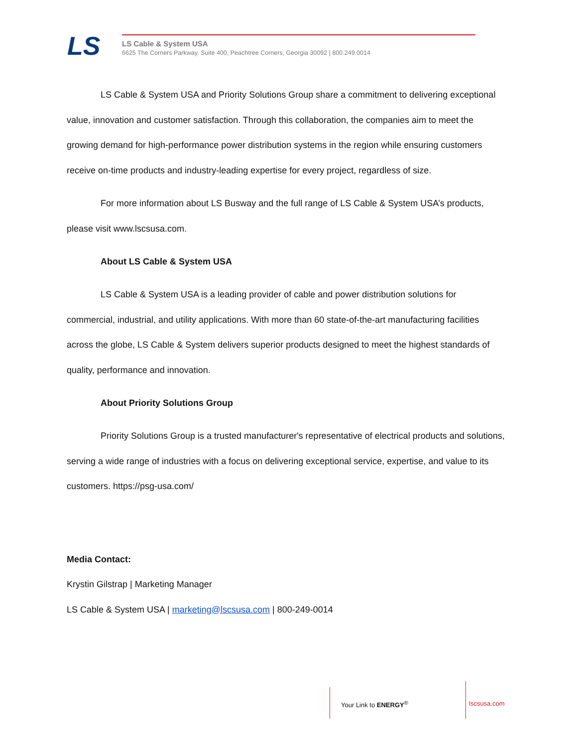LS
LS Cable & System USA
6625 The Corners Parkway, Suite 400, Peachtree Corners, Georgia 30092 | 800.249.0014
LS Cable & System USA and Priority Solutions Group share a commitment to delivering exceptional value, innovation and customer satisfaction. Through this collaboration, the companies aim to meet the growing demand for high-performance power distribution systems in the region while ensuring customers receive on-time products and industry-leading expertise for every project, regardless of size.
For more information about LS Busway and the full range of LS Cable & System USA’s products, please visit www.lscsusa.com.
About LS Cable & System USA
LS Cable & System USA is a leading provider of cable and power distribution solutions for commercial, industrial, and utility applications. With more than 60 state-of-the-art manufacturing facilities across the globe, LS Cable & System delivers superior products designed to meet the highest standards of quality, performance and innovation.
About Priority Solutions Group
Priority Solutions Group is a trusted manufacturer's representative of electrical products and solutions, serving a wide range of industries with a focus on delivering exceptional service, expertise, and value to its customers. https://psg-usa.com/
Media Contact:
Krystin Gilstrap | Marketing Manager
LS Cable & System USA | marketing@lscsusa.com | 800-249-0014
Your Link to ENERGY<sup>®</sup> lscsusa.com